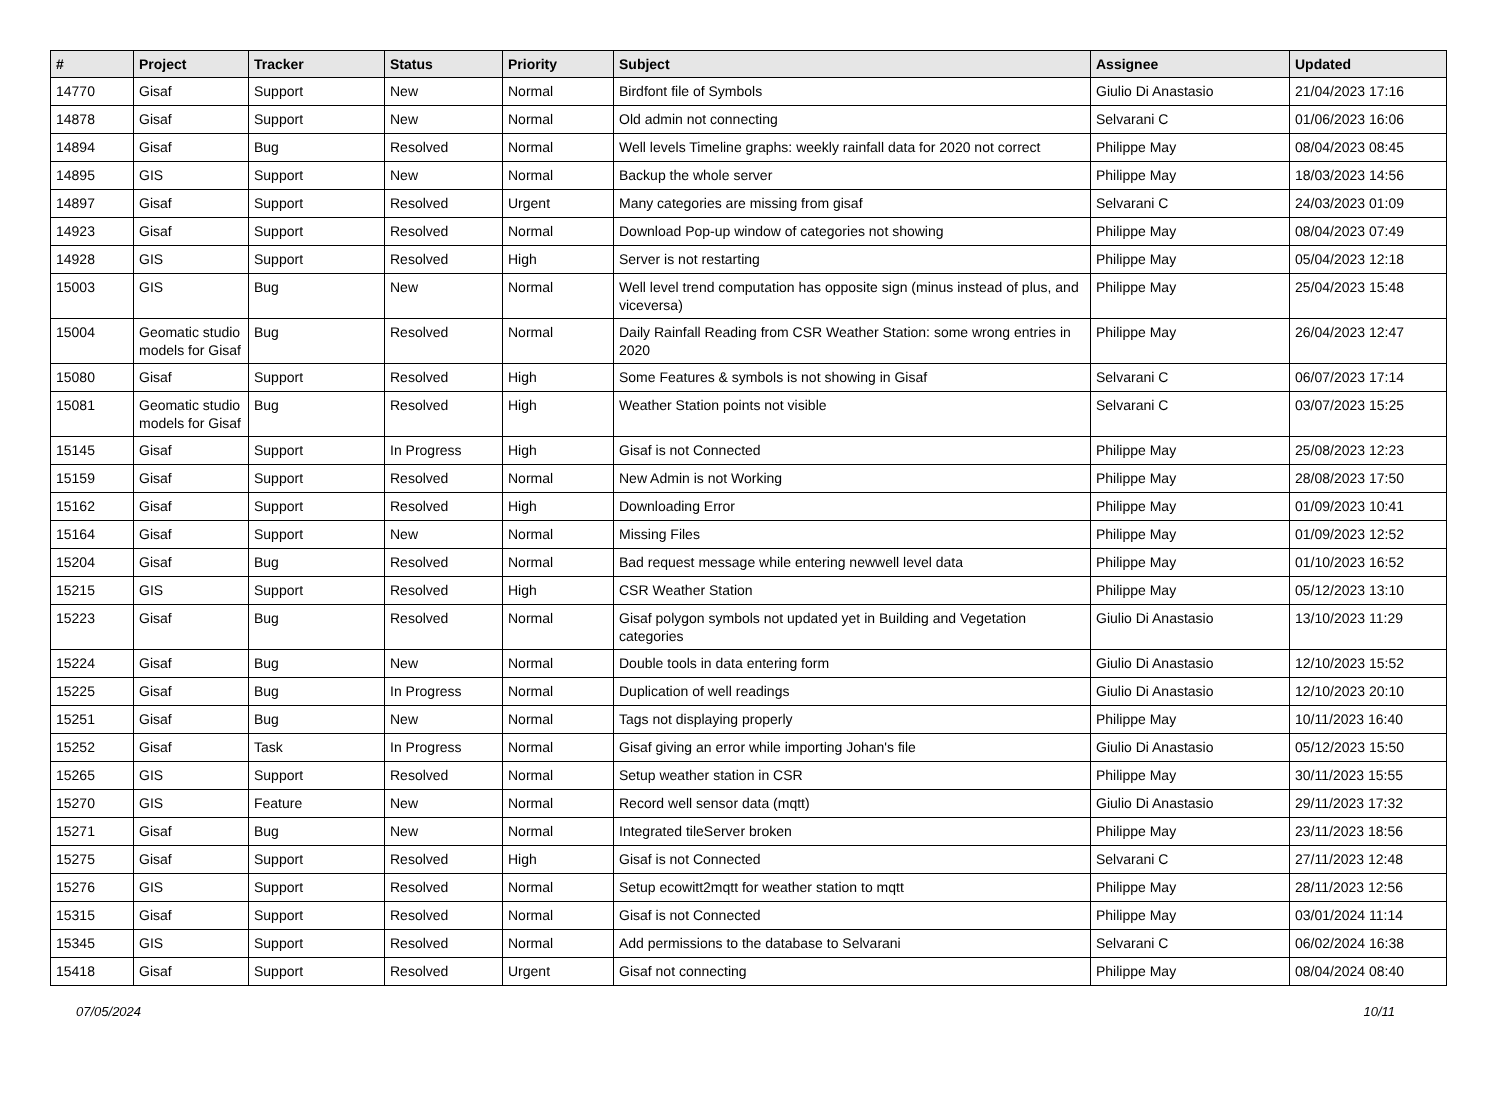| # | Project | Tracker | Status | Priority | Subject | Assignee | Updated |
| --- | --- | --- | --- | --- | --- | --- | --- |
| 14770 | Gisaf | Support | New | Normal | Birdfont file of Symbols | Giulio Di Anastasio | 21/04/2023 17:16 |
| 14878 | Gisaf | Support | New | Normal | Old admin not connecting | Selvarani C | 01/06/2023 16:06 |
| 14894 | Gisaf | Bug | Resolved | Normal | Well levels Timeline graphs: weekly rainfall data for 2020 not correct | Philippe May | 08/04/2023 08:45 |
| 14895 | GIS | Support | New | Normal | Backup the whole server | Philippe May | 18/03/2023 14:56 |
| 14897 | Gisaf | Support | Resolved | Urgent | Many categories are missing from gisaf | Selvarani C | 24/03/2023 01:09 |
| 14923 | Gisaf | Support | Resolved | Normal | Download Pop-up window of categories not showing | Philippe May | 08/04/2023 07:49 |
| 14928 | GIS | Support | Resolved | High | Server is not restarting | Philippe May | 05/04/2023 12:18 |
| 15003 | GIS | Bug | New | Normal | Well level trend computation has opposite sign (minus instead of plus, and viceversa) | Philippe May | 25/04/2023 15:48 |
| 15004 | Geomatic studio models for Gisaf | Bug | Resolved | Normal | Daily Rainfall Reading from CSR Weather Station: some wrong entries in 2020 | Philippe May | 26/04/2023 12:47 |
| 15080 | Gisaf | Support | Resolved | High | Some Features & symbols is not showing in Gisaf | Selvarani C | 06/07/2023 17:14 |
| 15081 | Geomatic studio models for Gisaf | Bug | Resolved | High | Weather Station points not visible | Selvarani C | 03/07/2023 15:25 |
| 15145 | Gisaf | Support | In Progress | High | Gisaf is not Connected | Philippe May | 25/08/2023 12:23 |
| 15159 | Gisaf | Support | Resolved | Normal | New Admin is not Working | Philippe May | 28/08/2023 17:50 |
| 15162 | Gisaf | Support | Resolved | High | Downloading Error | Philippe May | 01/09/2023 10:41 |
| 15164 | Gisaf | Support | New | Normal | Missing Files | Philippe May | 01/09/2023 12:52 |
| 15204 | Gisaf | Bug | Resolved | Normal | Bad request message while entering newwell level data | Philippe May | 01/10/2023 16:52 |
| 15215 | GIS | Support | Resolved | High | CSR Weather Station | Philippe May | 05/12/2023 13:10 |
| 15223 | Gisaf | Bug | Resolved | Normal | Gisaf polygon symbols not updated yet in Building and Vegetation categories | Giulio Di Anastasio | 13/10/2023 11:29 |
| 15224 | Gisaf | Bug | New | Normal | Double tools in data entering form | Giulio Di Anastasio | 12/10/2023 15:52 |
| 15225 | Gisaf | Bug | In Progress | Normal | Duplication of well readings | Giulio Di Anastasio | 12/10/2023 20:10 |
| 15251 | Gisaf | Bug | New | Normal | Tags not displaying properly | Philippe May | 10/11/2023 16:40 |
| 15252 | Gisaf | Task | In Progress | Normal | Gisaf giving an error while importing Johan's file | Giulio Di Anastasio | 05/12/2023 15:50 |
| 15265 | GIS | Support | Resolved | Normal | Setup weather station in CSR | Philippe May | 30/11/2023 15:55 |
| 15270 | GIS | Feature | New | Normal | Record well sensor data (mqtt) | Giulio Di Anastasio | 29/11/2023 17:32 |
| 15271 | Gisaf | Bug | New | Normal | Integrated tileServer broken | Philippe May | 23/11/2023 18:56 |
| 15275 | Gisaf | Support | Resolved | High | Gisaf is not Connected | Selvarani C | 27/11/2023 12:48 |
| 15276 | GIS | Support | Resolved | Normal | Setup ecowitt2mqtt for weather station to mqtt | Philippe May | 28/11/2023 12:56 |
| 15315 | Gisaf | Support | Resolved | Normal | Gisaf is not Connected | Philippe May | 03/01/2024 11:14 |
| 15345 | GIS | Support | Resolved | Normal | Add permissions to the database to Selvarani | Selvarani C | 06/02/2024 16:38 |
| 15418 | Gisaf | Support | Resolved | Urgent | Gisaf not connecting | Philippe May | 08/04/2024 08:40 |
07/05/2024 10/11